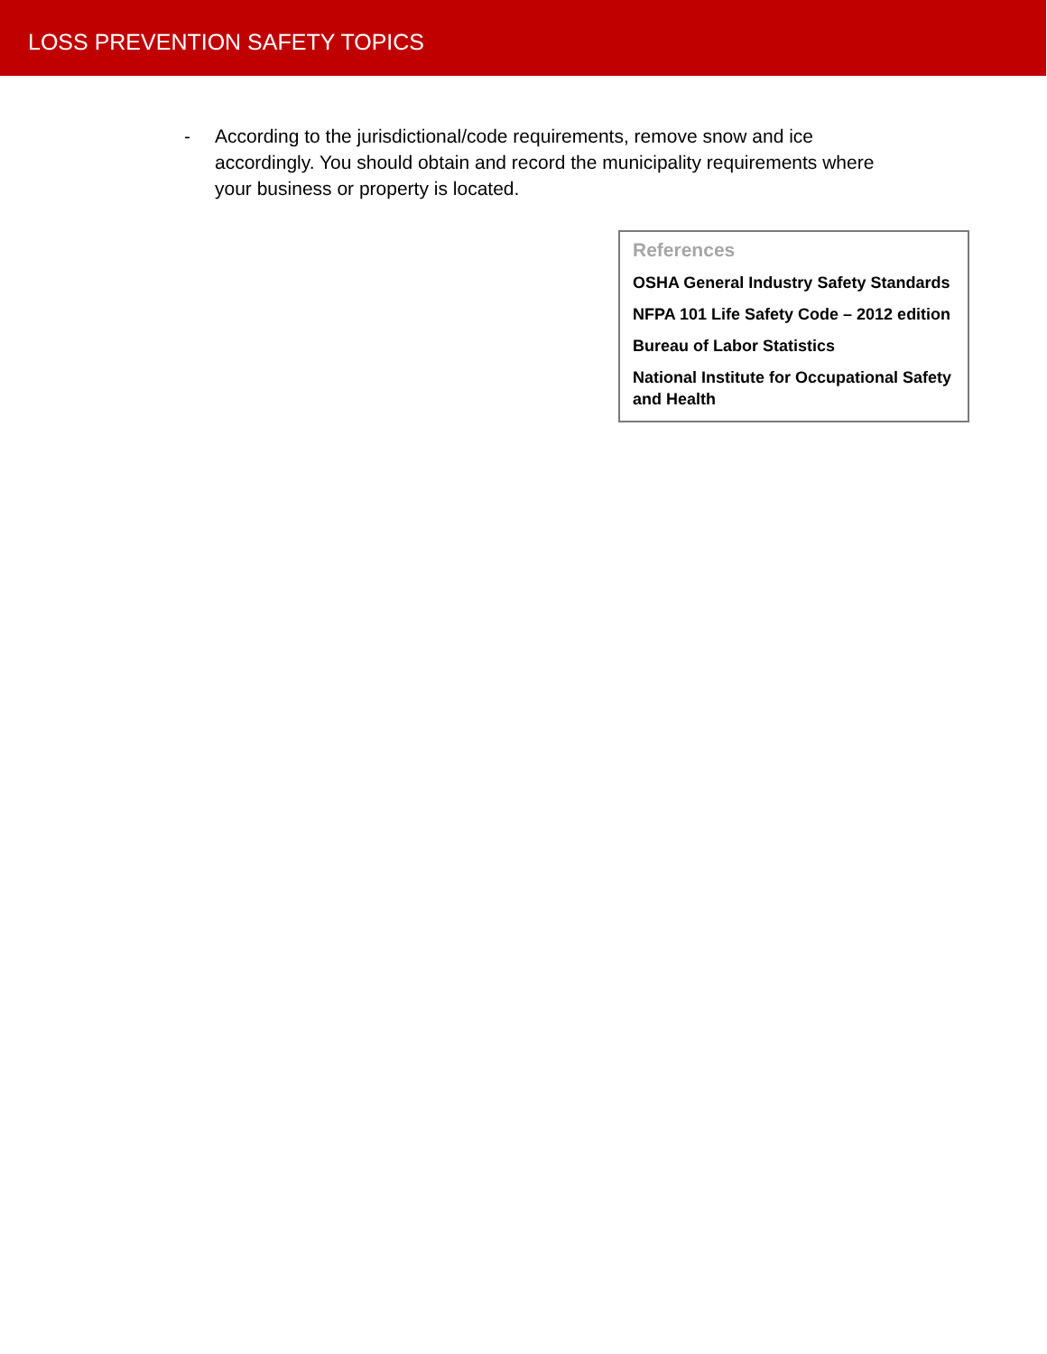LOSS PREVENTION SAFETY TOPICS
- According to the jurisdictional/code requirements, remove snow and ice accordingly. You should obtain and record the municipality requirements where your business or property is located.
References
OSHA General Industry Safety Standards
NFPA 101 Life Safety Code – 2012 edition
Bureau of Labor Statistics
National Institute for Occupational Safety and Health